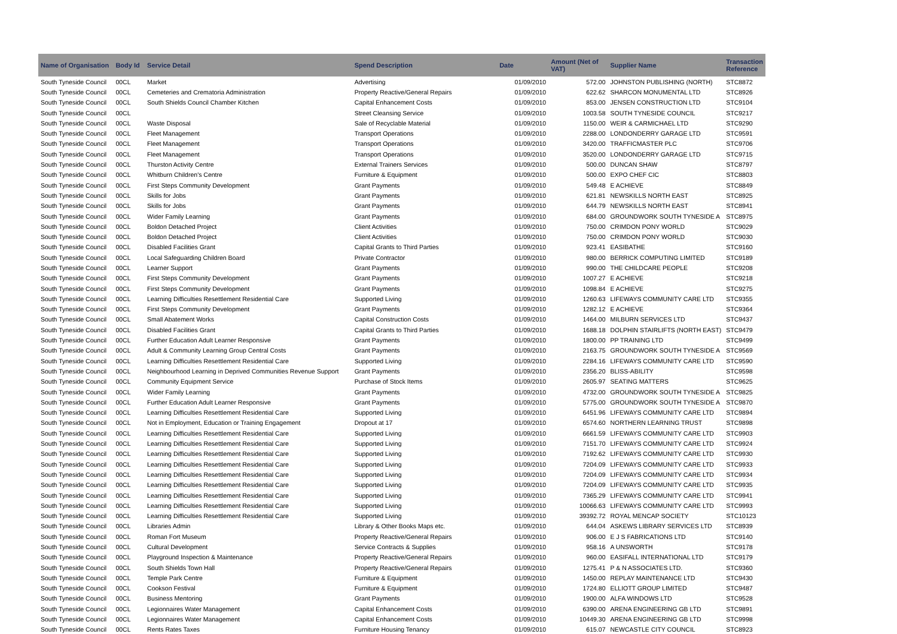| Name of Organisation | Body Id | Service Detail | Spend Description | Date | Amount (Net of VAT) | Supplier Name | Transaction Reference |
| --- | --- | --- | --- | --- | --- | --- | --- |
| South Tyneside Council | 00CL | Market | Advertising | 01/09/2010 | 572.00 | JOHNSTON PUBLISHING (NORTH) | STC8872 |
| South Tyneside Council | 00CL | Cemeteries and Crematoria Administration | Property Reactive/General Repairs | 01/09/2010 | 622.62 | SHARCON MONUMENTAL LTD | STC8926 |
| South Tyneside Council | 00CL | South Shields Council Chamber Kitchen | Capital Enhancement Costs | 01/09/2010 | 853.00 | JENSEN CONSTRUCTION LTD | STC9104 |
| South Tyneside Council | 00CL | | Street Cleansing Service | 01/09/2010 | 1003.58 | SOUTH TYNESIDE COUNCIL | STC9217 |
| South Tyneside Council | 00CL | Waste Disposal | Sale of Recyclable Material | 01/09/2010 | 1150.00 | WEIR & CARMICHAEL LTD | STC9290 |
| South Tyneside Council | 00CL | Fleet Management | Transport Operations | 01/09/2010 | 2288.00 | LONDONDERRY GARAGE LTD | STC9591 |
| South Tyneside Council | 00CL | Fleet Management | Transport Operations | 01/09/2010 | 3420.00 | TRAFFICMASTER PLC | STC9706 |
| South Tyneside Council | 00CL | Fleet Management | Transport Operations | 01/09/2010 | 3520.00 | LONDONDERRY GARAGE LTD | STC9715 |
| South Tyneside Council | 00CL | Thurston Activity Centre | External Trainers Services | 01/09/2010 | 500.00 | DUNCAN SHAW | STC8797 |
| South Tyneside Council | 00CL | Whitburn Children's Centre | Furniture & Equipment | 01/09/2010 | 500.00 | EXPO CHEF CIC | STC8803 |
| South Tyneside Council | 00CL | First Steps Community Development | Grant Payments | 01/09/2010 | 549.48 | E ACHIEVE | STC8849 |
| South Tyneside Council | 00CL | Skills for Jobs | Grant Payments | 01/09/2010 | 621.81 | NEWSKILLS NORTH EAST | STC8925 |
| South Tyneside Council | 00CL | Skills for Jobs | Grant Payments | 01/09/2010 | 644.79 | NEWSKILLS NORTH EAST | STC8941 |
| South Tyneside Council | 00CL | Wider Family Learning | Grant Payments | 01/09/2010 | 684.00 | GROUNDWORK SOUTH TYNESIDE A | STC8975 |
| South Tyneside Council | 00CL | Boldon Detached Project | Client Activities | 01/09/2010 | 750.00 | CRIMDON PONY WORLD | STC9029 |
| South Tyneside Council | 00CL | Boldon Detached Project | Client Activities | 01/09/2010 | 750.00 | CRIMDON PONY WORLD | STC9030 |
| South Tyneside Council | 00CL | Disabled Facilities Grant | Capital Grants to Third Parties | 01/09/2010 | 923.41 | EASIBATHE | STC9160 |
| South Tyneside Council | 00CL | Local Safeguarding Children Board | Private Contractor | 01/09/2010 | 980.00 | BERRICK COMPUTING LIMITED | STC9189 |
| South Tyneside Council | 00CL | Learner Support | Grant Payments | 01/09/2010 | 990.00 | THE CHILDCARE PEOPLE | STC9208 |
| South Tyneside Council | 00CL | First Steps Community Development | Grant Payments | 01/09/2010 | 1007.27 | E ACHIEVE | STC9218 |
| South Tyneside Council | 00CL | First Steps Community Development | Grant Payments | 01/09/2010 | 1098.84 | E ACHIEVE | STC9275 |
| South Tyneside Council | 00CL | Learning Difficulties Resettlement Residential Care | Supported Living | 01/09/2010 | 1260.63 | LIFEWAYS COMMUNITY CARE LTD | STC9355 |
| South Tyneside Council | 00CL | First Steps Community Development | Grant Payments | 01/09/2010 | 1282.12 | E ACHIEVE | STC9364 |
| South Tyneside Council | 00CL | Small Abatement Works | Capital Construction Costs | 01/09/2010 | 1464.00 | MILBURN SERVICES LTD | STC9437 |
| South Tyneside Council | 00CL | Disabled Facilities Grant | Capital Grants to Third Parties | 01/09/2010 | 1688.18 | DOLPHIN STAIRLIFTS (NORTH EAST) | STC9479 |
| South Tyneside Council | 00CL | Further Education Adult Learner Responsive | Grant Payments | 01/09/2010 | 1800.00 | PP TRAINING LTD | STC9499 |
| South Tyneside Council | 00CL | Adult & Community Learning Group Central Costs | Grant Payments | 01/09/2010 | 2163.75 | GROUNDWORK SOUTH TYNESIDE A | STC9569 |
| South Tyneside Council | 00CL | Learning Difficulties Resettlement Residential Care | Supported Living | 01/09/2010 | 2284.16 | LIFEWAYS COMMUNITY CARE LTD | STC9590 |
| South Tyneside Council | 00CL | Neighbourhood Learning in Deprived Communities Revenue Support | Grant Payments | 01/09/2010 | 2356.20 | BLISS-ABILITY | STC9598 |
| South Tyneside Council | 00CL | Community Equipment Service | Purchase of Stock Items | 01/09/2010 | 2605.97 | SEATING MATTERS | STC9625 |
| South Tyneside Council | 00CL | Wider Family Learning | Grant Payments | 01/09/2010 | 4732.00 | GROUNDWORK SOUTH TYNESIDE A | STC9825 |
| South Tyneside Council | 00CL | Further Education Adult Learner Responsive | Grant Payments | 01/09/2010 | 5775.00 | GROUNDWORK SOUTH TYNESIDE A | STC9870 |
| South Tyneside Council | 00CL | Learning Difficulties Resettlement Residential Care | Supported Living | 01/09/2010 | 6451.96 | LIFEWAYS COMMUNITY CARE LTD | STC9894 |
| South Tyneside Council | 00CL | Not in Employment, Education or Training Engagement | Dropout at 17 | 01/09/2010 | 6574.60 | NORTHERN LEARNING TRUST | STC9898 |
| South Tyneside Council | 00CL | Learning Difficulties Resettlement Residential Care | Supported Living | 01/09/2010 | 6661.59 | LIFEWAYS COMMUNITY CARE LTD | STC9903 |
| South Tyneside Council | 00CL | Learning Difficulties Resettlement Residential Care | Supported Living | 01/09/2010 | 7151.70 | LIFEWAYS COMMUNITY CARE LTD | STC9924 |
| South Tyneside Council | 00CL | Learning Difficulties Resettlement Residential Care | Supported Living | 01/09/2010 | 7192.62 | LIFEWAYS COMMUNITY CARE LTD | STC9930 |
| South Tyneside Council | 00CL | Learning Difficulties Resettlement Residential Care | Supported Living | 01/09/2010 | 7204.09 | LIFEWAYS COMMUNITY CARE LTD | STC9933 |
| South Tyneside Council | 00CL | Learning Difficulties Resettlement Residential Care | Supported Living | 01/09/2010 | 7204.09 | LIFEWAYS COMMUNITY CARE LTD | STC9934 |
| South Tyneside Council | 00CL | Learning Difficulties Resettlement Residential Care | Supported Living | 01/09/2010 | 7204.09 | LIFEWAYS COMMUNITY CARE LTD | STC9935 |
| South Tyneside Council | 00CL | Learning Difficulties Resettlement Residential Care | Supported Living | 01/09/2010 | 7365.29 | LIFEWAYS COMMUNITY CARE LTD | STC9941 |
| South Tyneside Council | 00CL | Learning Difficulties Resettlement Residential Care | Supported Living | 01/09/2010 | 10066.63 | LIFEWAYS COMMUNITY CARE LTD | STC9993 |
| South Tyneside Council | 00CL | Learning Difficulties Resettlement Residential Care | Supported Living | 01/09/2010 | 39392.72 | ROYAL MENCAP SOCIETY | STC10123 |
| South Tyneside Council | 00CL | Libraries Admin | Library & Other Books Maps etc. | 01/09/2010 | 644.04 | ASKEWS LIBRARY SERVICES LTD | STC8939 |
| South Tyneside Council | 00CL | Roman Fort Museum | Property Reactive/General Repairs | 01/09/2010 | 906.00 | E J S FABRICATIONS LTD | STC9140 |
| South Tyneside Council | 00CL | Cultural Development | Service Contracts & Supplies | 01/09/2010 | 958.16 | A UNSWORTH | STC9178 |
| South Tyneside Council | 00CL | Playground Inspection & Maintenance | Property Reactive/General Repairs | 01/09/2010 | 960.00 | EASIFALL INTERNATIONAL LTD | STC9179 |
| South Tyneside Council | 00CL | South Shields Town Hall | Property Reactive/General Repairs | 01/09/2010 | 1275.41 | P & N ASSOCIATES LTD. | STC9360 |
| South Tyneside Council | 00CL | Temple Park Centre | Furniture & Equipment | 01/09/2010 | 1450.00 | REPLAY MAINTENANCE LTD | STC9430 |
| South Tyneside Council | 00CL | Cookson Festival | Furniture & Equipment | 01/09/2010 | 1724.80 | ELLIOTT GROUP LIMITED | STC9487 |
| South Tyneside Council | 00CL | Business Mentoring | Grant Payments | 01/09/2010 | 1900.00 | ALFA WINDOWS LTD | STC9528 |
| South Tyneside Council | 00CL | Legionnaires Water Management | Capital Enhancement Costs | 01/09/2010 | 6390.00 | ARENA ENGINEERING GB LTD | STC9891 |
| South Tyneside Council | 00CL | Legionnaires Water Management | Capital Enhancement Costs | 01/09/2010 | 10449.30 | ARENA ENGINEERING GB LTD | STC9998 |
| South Tyneside Council | 00CL | Rents Rates Taxes | Furniture Housing Tenancy | 01/09/2010 | 615.07 | NEWCASTLE CITY COUNCIL | STC8923 |